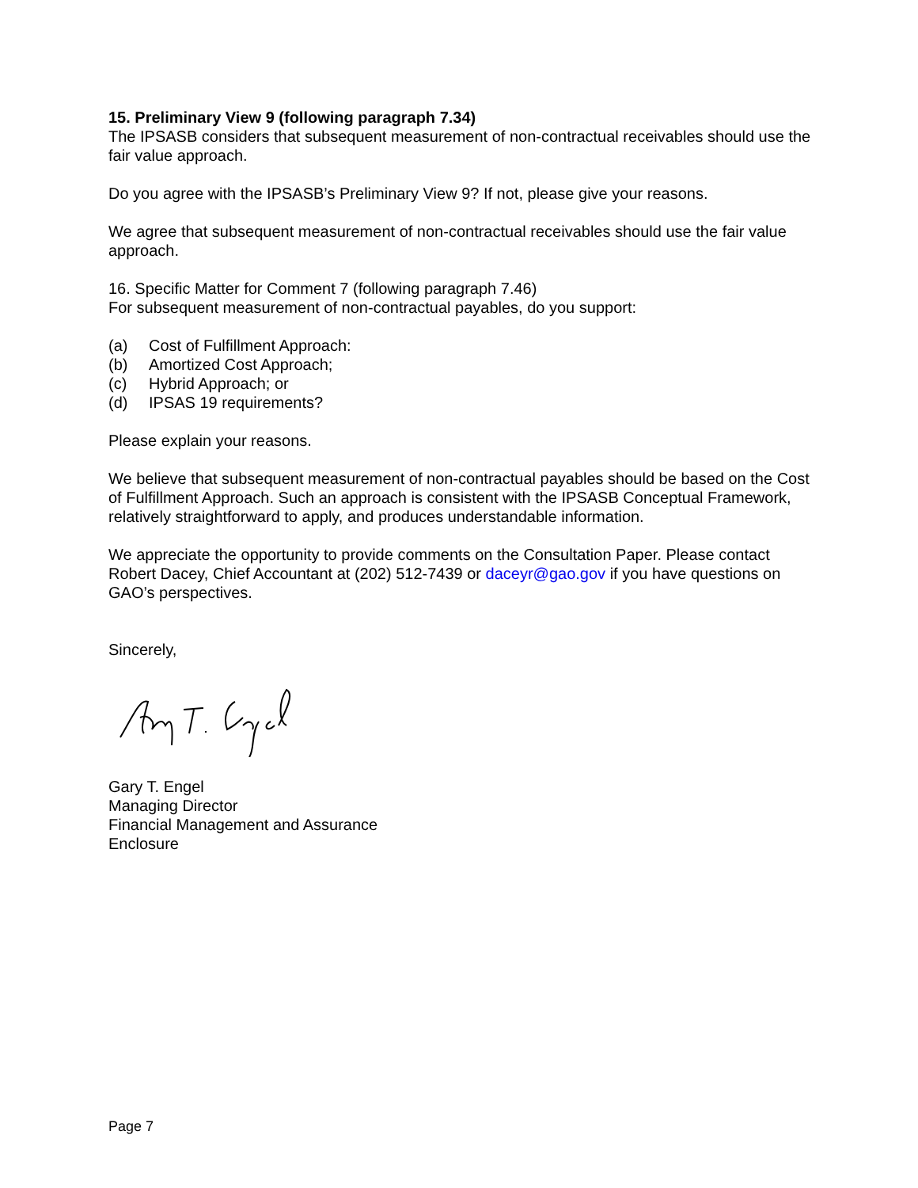15. Preliminary View 9 (following paragraph 7.34)
The IPSASB considers that subsequent measurement of non-contractual receivables should use the fair value approach.
Do you agree with the IPSASB’s Preliminary View 9? If not, please give your reasons.
We agree that subsequent measurement of non-contractual receivables should use the fair value approach.
16. Specific Matter for Comment 7 (following paragraph 7.46)
For subsequent measurement of non-contractual payables, do you support:
(a) Cost of Fulfillment Approach:
(b) Amortized Cost Approach;
(c) Hybrid Approach; or
(d) IPSAS 19 requirements?
Please explain your reasons.
We believe that subsequent measurement of non-contractual payables should be based on the Cost of Fulfillment Approach. Such an approach is consistent with the IPSASB Conceptual Framework, relatively straightforward to apply, and produces understandable information.
We appreciate the opportunity to provide comments on the Consultation Paper. Please contact Robert Dacey, Chief Accountant at (202) 512-7439 or daceyr@gao.gov if you have questions on GAO’s perspectives.
Sincerely,
Gary T. Engel
Managing Director
Financial Management and Assurance
Enclosure
Page 7